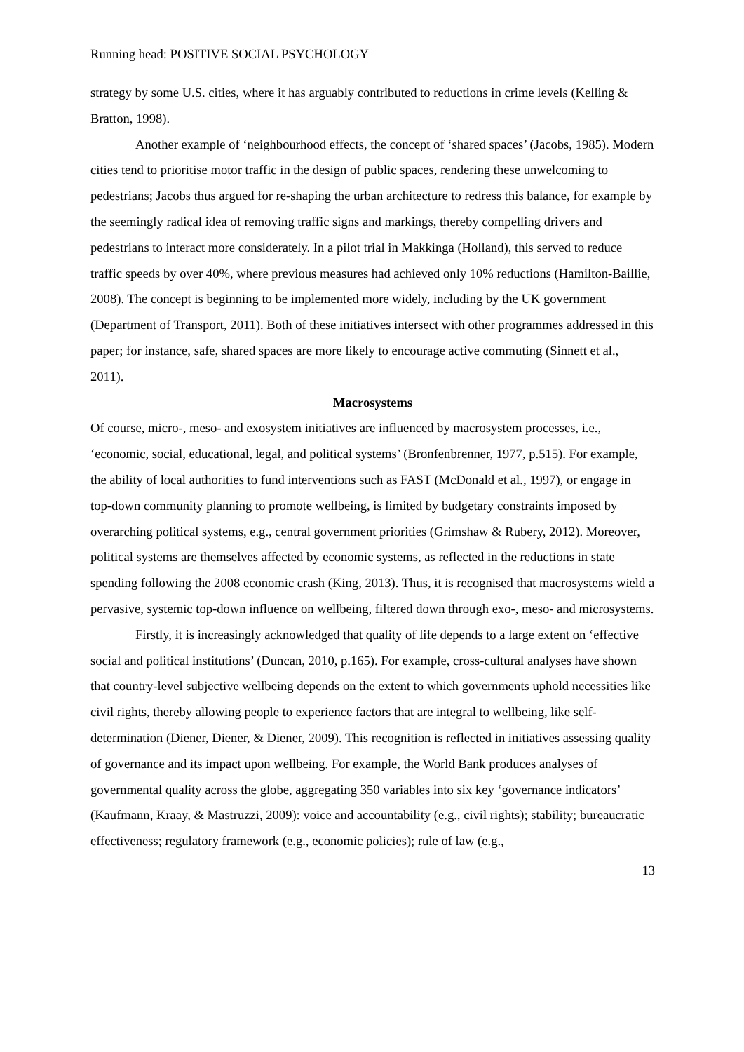Running head: POSITIVE SOCIAL PSYCHOLOGY
strategy by some U.S. cities, where it has arguably contributed to reductions in crime levels (Kelling & Bratton, 1998).
Another example of ‘neighbourhood effects, the concept of ‘shared spaces’ (Jacobs, 1985). Modern cities tend to prioritise motor traffic in the design of public spaces, rendering these unwelcoming to pedestrians; Jacobs thus argued for re-shaping the urban architecture to redress this balance, for example by the seemingly radical idea of removing traffic signs and markings, thereby compelling drivers and pedestrians to interact more considerately. In a pilot trial in Makkinga (Holland), this served to reduce traffic speeds by over 40%, where previous measures had achieved only 10% reductions (Hamilton-Baillie, 2008). The concept is beginning to be implemented more widely, including by the UK government (Department of Transport, 2011). Both of these initiatives intersect with other programmes addressed in this paper; for instance, safe, shared spaces are more likely to encourage active commuting (Sinnett et al., 2011).
Macrosystems
Of course, micro-, meso- and exosystem initiatives are influenced by macrosystem processes, i.e., ‘economic, social, educational, legal, and political systems’ (Bronfenbrenner, 1977, p.515). For example, the ability of local authorities to fund interventions such as FAST (McDonald et al., 1997), or engage in top-down community planning to promote wellbeing, is limited by budgetary constraints imposed by overarching political systems, e.g., central government priorities (Grimshaw & Rubery, 2012). Moreover, political systems are themselves affected by economic systems, as reflected in the reductions in state spending following the 2008 economic crash (King, 2013). Thus, it is recognised that macrosystems wield a pervasive, systemic top-down influence on wellbeing, filtered down through exo-, meso- and microsystems.
Firstly, it is increasingly acknowledged that quality of life depends to a large extent on ‘effective social and political institutions’ (Duncan, 2010, p.165). For example, cross-cultural analyses have shown that country-level subjective wellbeing depends on the extent to which governments uphold necessities like civil rights, thereby allowing people to experience factors that are integral to wellbeing, like self-determination (Diener, Diener, & Diener, 2009). This recognition is reflected in initiatives assessing quality of governance and its impact upon wellbeing. For example, the World Bank produces analyses of governmental quality across the globe, aggregating 350 variables into six key ‘governance indicators’ (Kaufmann, Kraay, & Mastruzzi, 2009): voice and accountability (e.g., civil rights); stability; bureaucratic effectiveness; regulatory framework (e.g., economic policies); rule of law (e.g.,
13